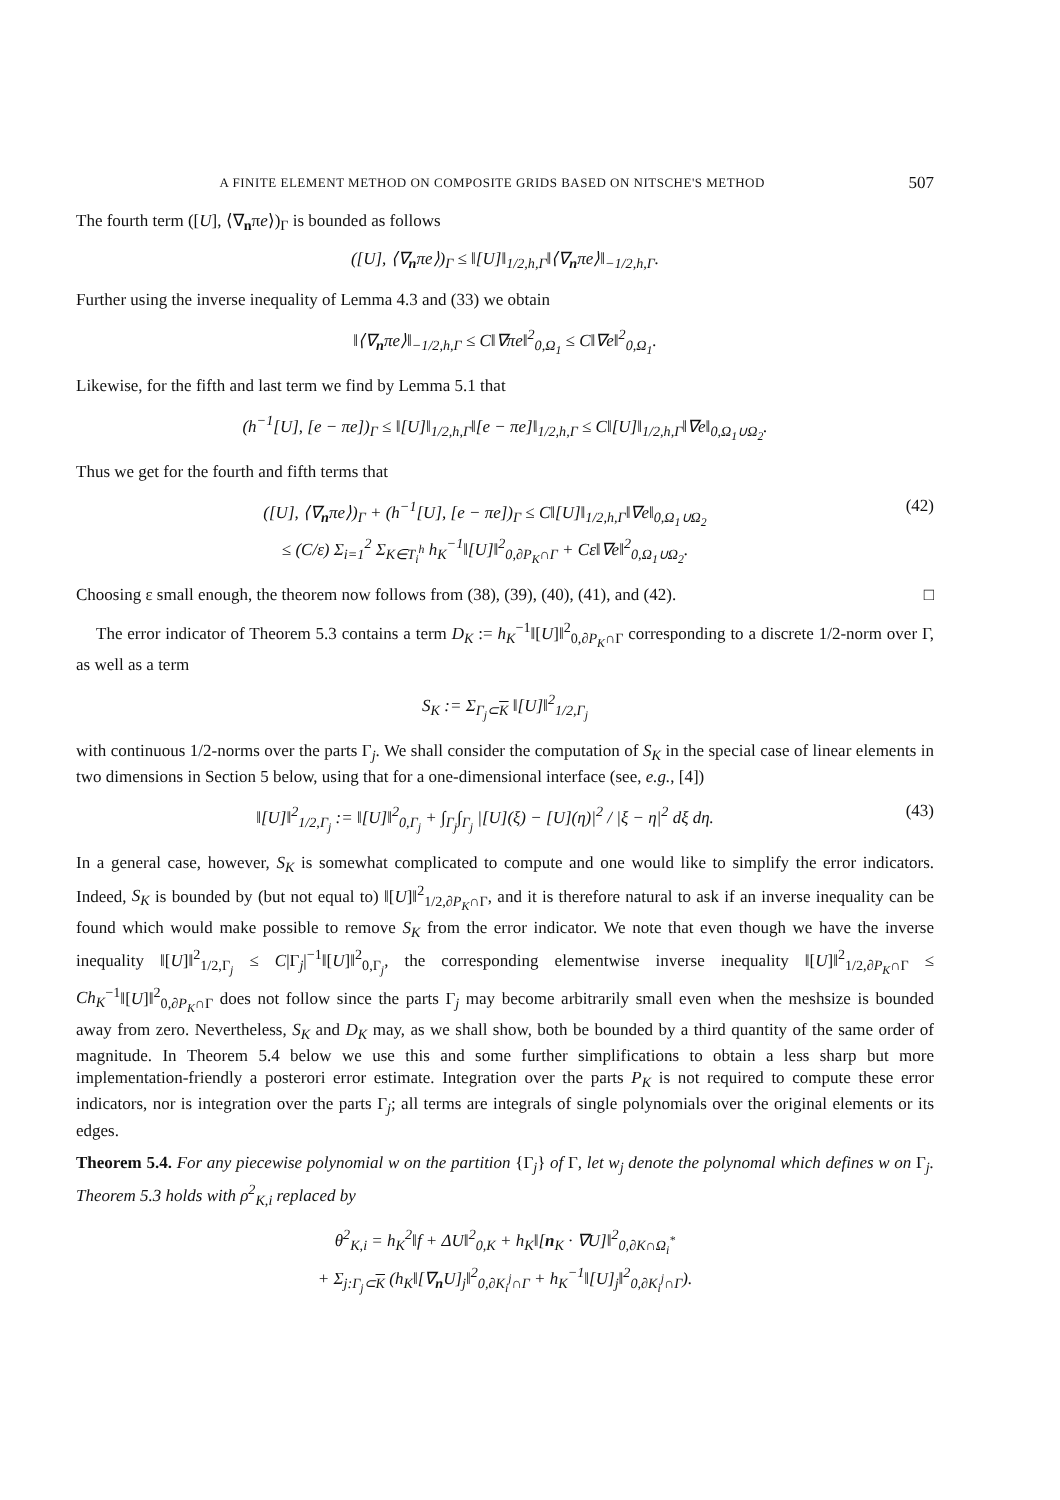A FINITE ELEMENT METHOD ON COMPOSITE GRIDS BASED ON NITSCHE'S METHOD 507
The fourth term ([U], ⟨∇<sub>n</sub>πe⟩)<sub>Γ</sub> is bounded as follows
([U], ⟨∇<sub>n</sub>πe⟩)<sub>Γ</sub> ≤ ‖[U]‖<sub>1/2,h,Γ</sub>‖⟨∇<sub>n</sub>πe⟩‖<sub>−1/2,h,Γ</sub>.
Further using the inverse inequality of Lemma 4.3 and (33) we obtain
‖⟨∇<sub>n</sub>πe⟩‖<sub>−1/2,h,Γ</sub> ≤ C‖∇πe‖<sup>2</sup><sub>0,Ω<sub>1</sub></sub> ≤ C‖∇e‖<sup>2</sup><sub>0,Ω<sub>1</sub></sub>.
Likewise, for the fifth and last term we find by Lemma 5.1 that
(h<sup>−1</sup>[U], [e − πe])<sub>Γ</sub> ≤ ‖[U]‖<sub>1/2,h,Γ</sub>‖[e − πe]‖<sub>1/2,h,Γ</sub> ≤ C‖[U]‖<sub>1/2,h,Γ</sub>‖∇e‖<sub>0,Ω<sub>1</sub>∪Ω<sub>2</sub></sub>.
Thus we get for the fourth and fifth terms that
([U], ⟨∇<sub>n</sub>πe⟩)<sub>Γ</sub> + (h<sup>−1</sup>[U], [e − πe])<sub>Γ</sub> ≤ C‖[U]‖<sub>1/2,h,Γ</sub>‖∇e‖<sub>0,Ω<sub>1</sub>∪Ω<sub>2</sub></sub>
≤ (C/ε) Σ<sub>i=1</sub><sup>2</sup> Σ<sub>K∈T<sub>i</sub><sup>h</sup></sub> h<sub>K</sub><sup>−1</sup>‖[U]‖<sup>2</sup><sub>0,∂P<sub>K</sub>∩Γ</sub> + Cε‖∇e‖<sup>2</sup><sub>0,Ω<sub>1</sub>∪Ω<sub>2</sub></sub>. (42)
Choosing ε small enough, the theorem now follows from (38), (39), (40), (41), and (42). □
The error indicator of Theorem 5.3 contains a term D<sub>K</sub> := h<sub>K</sub><sup>−1</sup>‖[U]‖<sup>2</sup><sub>0,∂P<sub>K</sub>∩Γ</sub> corresponding to a discrete 1/2-norm over Γ, as well as a term
S<sub>K</sub> := Σ<sub>Γ<sub>j</sub>⊂K</sub> ‖[U]‖<sup>2</sup><sub>1/2,Γ<sub>j</sub></sub>
with continuous 1/2-norms over the parts Γ<sub>j</sub>. We shall consider the computation of S<sub>K</sub> in the special case of linear elements in two dimensions in Section 5 below, using that for a one-dimensional interface (see, e.g., [4])
‖[U]‖<sup>2</sup><sub>1/2,Γ<sub>j</sub></sub> := ‖[U]‖<sup>2</sup><sub>0,Γ<sub>j</sub></sub> + ∫<sub>Γ<sub>j</sub></sub>∫<sub>Γ<sub>j</sub></sub> |[U](ξ) − [U](η)|<sup>2</sup> / |ξ − η|<sup>2</sup> dξ dη. (43)
In a general case, however, S<sub>K</sub> is somewhat complicated to compute and one would like to simplify the error indicators. Indeed, S<sub>K</sub> is bounded by (but not equal to) ‖[U]‖<sup>2</sup><sub>1/2,∂P<sub>K</sub>∩Γ</sub>, and it is therefore natural to ask if an inverse inequality can be found which would make possible to remove S<sub>K</sub> from the error indicator. We note that even though we have the inverse inequality ‖[U]‖<sup>2</sup><sub>1/2,Γ<sub>j</sub></sub> ≤ C|Γ<sub>j</sub>|<sup>−1</sup>‖[U]‖<sup>2</sup><sub>0,Γ<sub>j</sub></sub>, the corresponding elementwise inverse inequality ‖[U]‖<sup>2</sup><sub>1/2,∂P<sub>K</sub>∩Γ</sub> ≤ Ch<sub>K</sub><sup>−1</sup>‖[U]‖<sup>2</sup><sub>0,∂P<sub>K</sub>∩Γ</sub> does not follow since the parts Γ<sub>j</sub> may become arbitrarily small even when the meshsize is bounded away from zero. Nevertheless, S<sub>K</sub> and D<sub>K</sub> may, as we shall show, both be bounded by a third quantity of the same order of magnitude. In Theorem 5.4 below we use this and some further simplifications to obtain a less sharp but more implementation-friendly a posterori error estimate. Integration over the parts P<sub>K</sub> is not required to compute these error indicators, nor is integration over the parts Γ<sub>j</sub>; all terms are integrals of single polynomials over the original elements or its edges.
Theorem 5.4. For any piecewise polynomial w on the partition {Γ<sub>j</sub>} of Γ, let w<sub>j</sub> denote the polynomal which defines w on Γ<sub>j</sub>. Theorem 5.3 holds with ρ<sup>2</sup><sub>K,i</sub> replaced by
θ<sup>2</sup><sub>K,i</sub> = h<sub>K</sub><sup>2</sup>‖f + ΔU‖<sup>2</sup><sub>0,K</sub> + h<sub>K</sub>‖[n<sub>K</sub> · ∇U]‖<sup>2</sup><sub>0,∂K∩Ω<sub>i</sub><sup>*</sup></sub>
+ Σ<sub>j:Γ<sub>j</sub>⊂K</sub> (h<sub>K</sub>‖[∇<sub>n</sub>U]<sub>j</sub>‖<sup>2</sup><sub>0,∂K<sub>i</sub><sup>j</sup>∩Γ</sub> + h<sub>K</sub><sup>−1</sup>‖[U]<sub>j</sub>‖<sup>2</sup><sub>0,∂K<sub>i</sub><sup>j</sup>∩Γ</sub>).